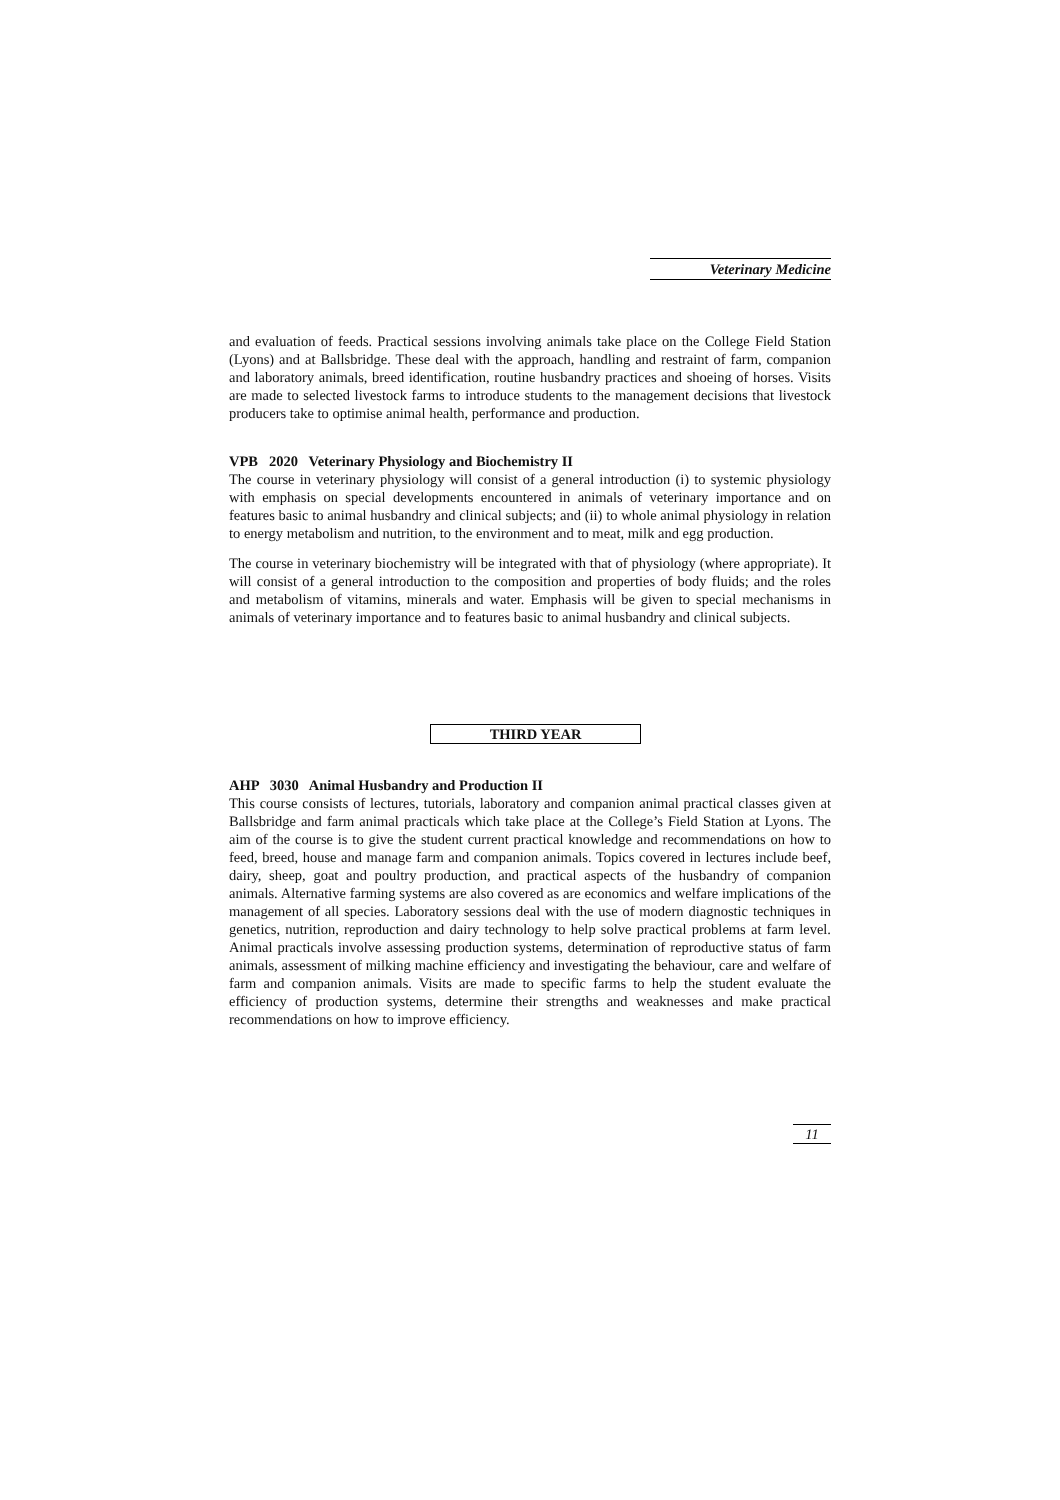Veterinary Medicine
and evaluation of feeds. Practical sessions involving animals take place on the College Field Station (Lyons) and at Ballsbridge. These deal with the approach, handling and restraint of farm, companion and laboratory animals, breed identification, routine husbandry practices and shoeing of horses. Visits are made to selected livestock farms to introduce students to the management decisions that livestock producers take to optimise animal health, performance and production.
VPB 2020 Veterinary Physiology and Biochemistry II
The course in veterinary physiology will consist of a general introduction (i) to systemic physiology with emphasis on special developments encountered in animals of veterinary importance and on features basic to animal husbandry and clinical subjects; and (ii) to whole animal physiology in relation to energy metabolism and nutrition, to the environment and to meat, milk and egg production.
The course in veterinary biochemistry will be integrated with that of physiology (where appropriate). It will consist of a general introduction to the composition and properties of body fluids; and the roles and metabolism of vitamins, minerals and water. Emphasis will be given to special mechanisms in animals of veterinary importance and to features basic to animal husbandry and clinical subjects.
THIRD YEAR
AHP 3030 Animal Husbandry and Production II
This course consists of lectures, tutorials, laboratory and companion animal practical classes given at Ballsbridge and farm animal practicals which take place at the College’s Field Station at Lyons. The aim of the course is to give the student current practical knowledge and recommendations on how to feed, breed, house and manage farm and companion animals. Topics covered in lectures include beef, dairy, sheep, goat and poultry production, and practical aspects of the husbandry of companion animals. Alternative farming systems are also covered as are economics and welfare implications of the management of all species. Laboratory sessions deal with the use of modern diagnostic techniques in genetics, nutrition, reproduction and dairy technology to help solve practical problems at farm level. Animal practicals involve assessing production systems, determination of reproductive status of farm animals, assessment of milking machine efficiency and investigating the behaviour, care and welfare of farm and companion animals. Visits are made to specific farms to help the student evaluate the efficiency of production systems, determine their strengths and weaknesses and make practical recommendations on how to improve efficiency.
11